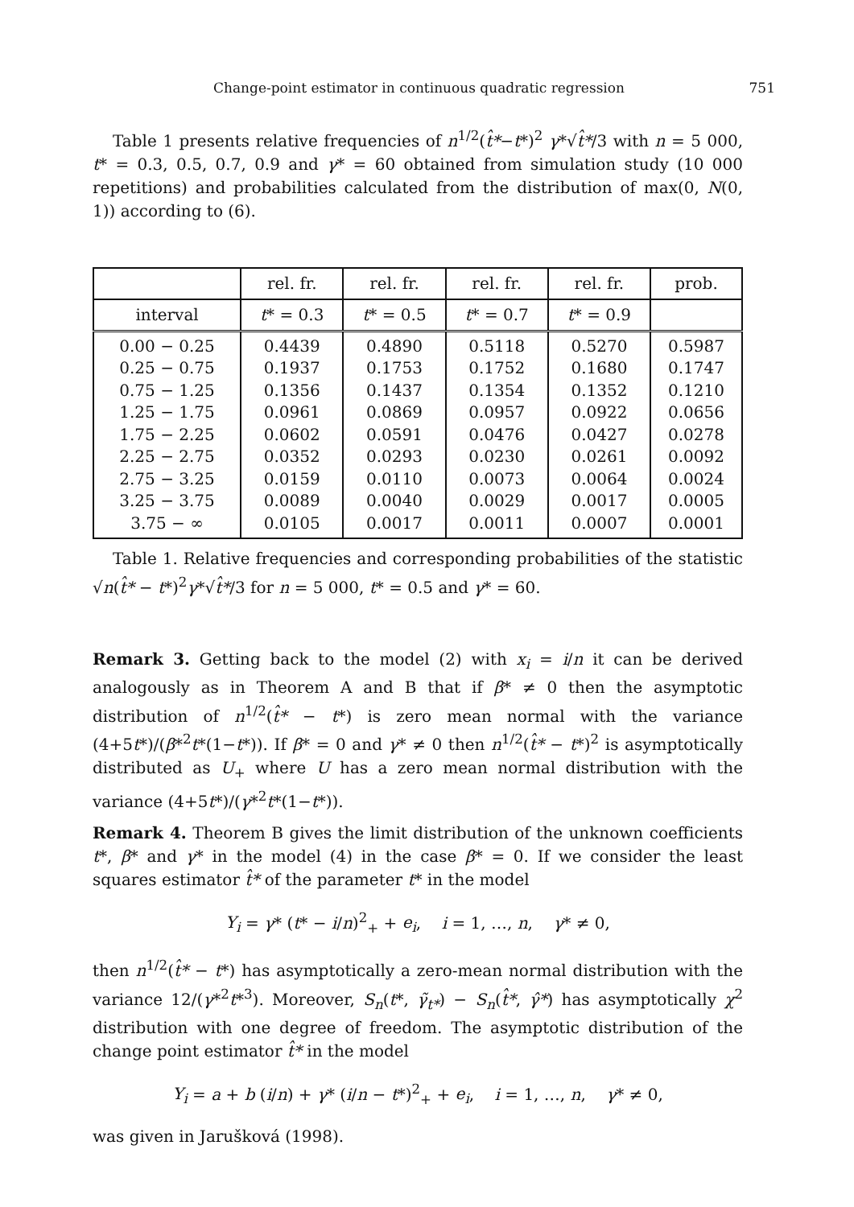Change-point estimator in continuous quadratic regression 751
Table 1 presents relative frequencies of n<sup>1/2</sup>(t̂*−t*)<sup>2</sup> γ*√t̂*/3 with n = 5 000, t* = 0.3, 0.5, 0.7, 0.9 and γ* = 60 obtained from simulation study (10 000 repetitions) and probabilities calculated from the distribution of max(0, N(0, 1)) according to (6).
| | rel. fr. | rel. fr. | rel. fr. | rel. fr. | prob. |
| --- | --- | --- | --- | --- | --- |
| interval | t * = 0.3 | t * = 0.5 | t * = 0.7 | t * = 0.9 | |
| 0.00 − 0.25 0.25 − 0.75 0.75 − 1.25 1.25 − 1.75 1.75 − 2.25 2.25 − 2.75 2.75 − 3.25 3.25 − 3.75 3.75 − ∞ | 0.4439 0.1937 0.1356 0.0961 0.0602 0.0352 0.0159 0.0089 0.0105 | 0.4890 0.1753 0.1437 0.0869 0.0591 0.0293 0.0110 0.0040 0.0017 | 0.5118 0.1752 0.1354 0.0957 0.0476 0.0230 0.0073 0.0029 0.0011 | 0.5270 0.1680 0.1352 0.0922 0.0427 0.0261 0.0064 0.0017 0.0007 | 0.5987 0.1747 0.1210 0.0656 0.0278 0.0092 0.0024 0.0005 0.0001 |
Table 1. Relative frequencies and corresponding probabilities of the statistic √n(t̂* − t*)<sup>2</sup>γ*√t̂*/3 for n = 5 000, t* = 0.5 and γ* = 60.
Remark 3. Getting back to the model (2) with x<sub>i</sub> = i/n it can be derived analogously as in Theorem A and B that if β* ≠ 0 then the asymptotic distribution of n<sup>1/2</sup>(t̂* − t*) is zero mean normal with the variance (4+5t*)/(β*<sup>2</sup>t*(1−t*)). If β* = 0 and γ* ≠ 0 then n<sup>1/2</sup>(t̂* − t*)<sup>2</sup> is asymptotically distributed as U<sub>+</sub> where U has a zero mean normal distribution with the variance (4+5t*)/(γ*<sup>2</sup>t*(1−t*)).
Remark 4. Theorem B gives the limit distribution of the unknown coefficients t*, β* and γ* in the model (4) in the case β* = 0. If we consider the least squares estimator t̂* of the parameter t* in the model
Y<sub>i</sub> = γ* (t* − i/n)<sup>2</sup><sub>+</sub> + e<sub>i</sub>, i = 1, …, n, γ* ≠ 0,
then n<sup>1/2</sup>(t̂* − t*) has asymptotically a zero-mean normal distribution with the variance 12/(γ*<sup>2</sup>t*<sup>3</sup>). Moreover, S<sub>n</sub>(t*, γ̃<sub>t*</sub>) − S<sub>n</sub>(t̂*, γ̂*) has asymptotically χ<sup>2</sup> distribution with one degree of freedom. The asymptotic distribution of the change point estimator t̂* in the model
Y<sub>i</sub> = a + b (i/n) + γ* (i/n − t*)<sup>2</sup><sub>+</sub> + e<sub>i</sub>, i = 1, …, n, γ* ≠ 0,
was given in Jarušková (1998).